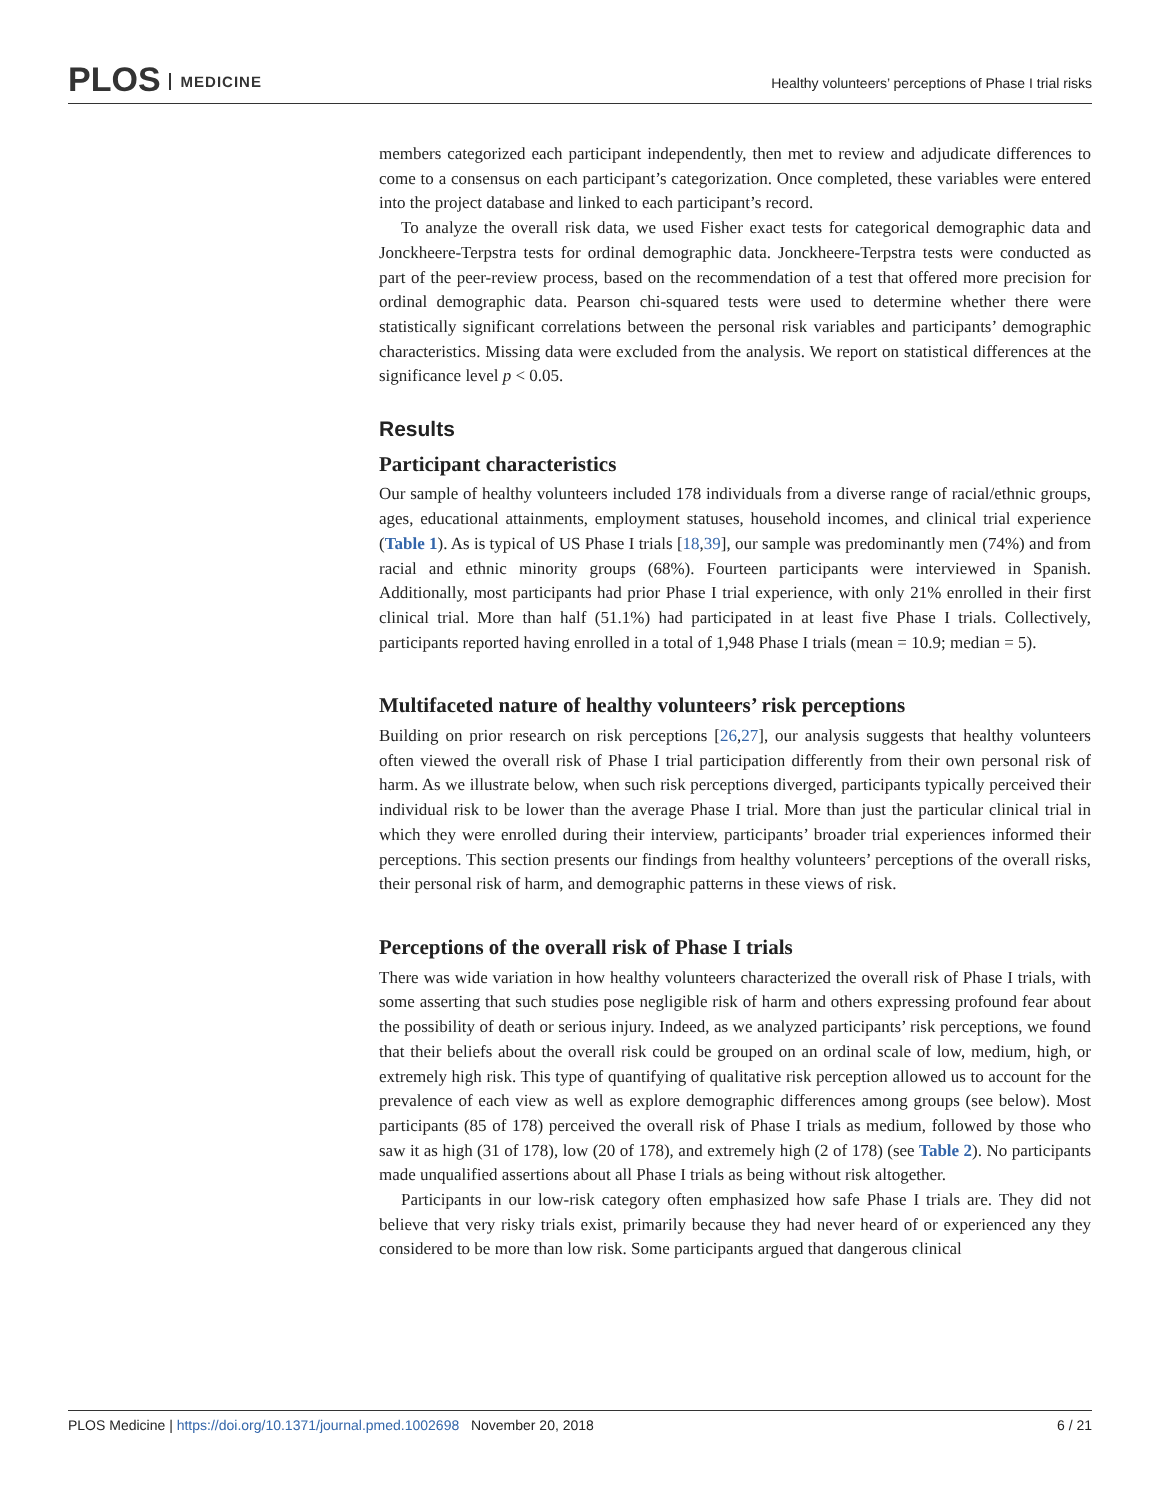PLOS MEDICINE
Healthy volunteers’ perceptions of Phase I trial risks
members categorized each participant independently, then met to review and adjudicate differences to come to a consensus on each participant’s categorization. Once completed, these variables were entered into the project database and linked to each participant’s record.
To analyze the overall risk data, we used Fisher exact tests for categorical demographic data and Jonckheere-Terpstra tests for ordinal demographic data. Jonckheere-Terpstra tests were conducted as part of the peer-review process, based on the recommendation of a test that offered more precision for ordinal demographic data. Pearson chi-squared tests were used to determine whether there were statistically significant correlations between the personal risk variables and participants’ demographic characteristics. Missing data were excluded from the analysis. We report on statistical differences at the significance level p < 0.05.
Results
Participant characteristics
Our sample of healthy volunteers included 178 individuals from a diverse range of racial/ethnic groups, ages, educational attainments, employment statuses, household incomes, and clinical trial experience (Table 1). As is typical of US Phase I trials [18,39], our sample was predominantly men (74%) and from racial and ethnic minority groups (68%). Fourteen participants were interviewed in Spanish. Additionally, most participants had prior Phase I trial experience, with only 21% enrolled in their first clinical trial. More than half (51.1%) had participated in at least five Phase I trials. Collectively, participants reported having enrolled in a total of 1,948 Phase I trials (mean = 10.9; median = 5).
Multifaceted nature of healthy volunteers’ risk perceptions
Building on prior research on risk perceptions [26,27], our analysis suggests that healthy volunteers often viewed the overall risk of Phase I trial participation differently from their own personal risk of harm. As we illustrate below, when such risk perceptions diverged, participants typically perceived their individual risk to be lower than the average Phase I trial. More than just the particular clinical trial in which they were enrolled during their interview, participants’ broader trial experiences informed their perceptions. This section presents our findings from healthy volunteers’ perceptions of the overall risks, their personal risk of harm, and demographic patterns in these views of risk.
Perceptions of the overall risk of Phase I trials
There was wide variation in how healthy volunteers characterized the overall risk of Phase I trials, with some asserting that such studies pose negligible risk of harm and others expressing profound fear about the possibility of death or serious injury. Indeed, as we analyzed participants’ risk perceptions, we found that their beliefs about the overall risk could be grouped on an ordinal scale of low, medium, high, or extremely high risk. This type of quantifying of qualitative risk perception allowed us to account for the prevalence of each view as well as explore demographic differences among groups (see below). Most participants (85 of 178) perceived the overall risk of Phase I trials as medium, followed by those who saw it as high (31 of 178), low (20 of 178), and extremely high (2 of 178) (see Table 2). No participants made unqualified assertions about all Phase I trials as being without risk altogether.
Participants in our low-risk category often emphasized how safe Phase I trials are. They did not believe that very risky trials exist, primarily because they had never heard of or experienced any they considered to be more than low risk. Some participants argued that dangerous clinical
PLOS Medicine | https://doi.org/10.1371/journal.pmed.1002698 November 20, 2018
6 / 21